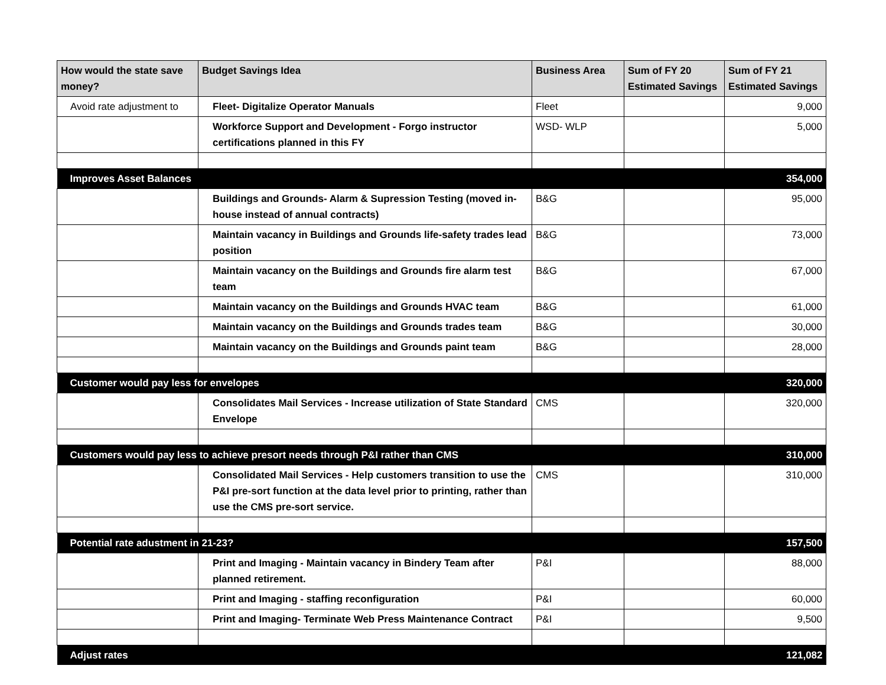| How would the state save money? | Budget Savings Idea | Business Area | Sum of FY 20 Estimated Savings | Sum of FY 21 Estimated Savings |
| --- | --- | --- | --- | --- |
| Avoid rate adjustment to | Fleet- Digitalize Operator Manuals | Fleet | | 9,000 |
| | Workforce Support and Development - Forgo instructor certifications planned in this FY | WSD- WLP | | 5,000 |
| Improves Asset Balances | | | | 354,000 |
| | Buildings and Grounds- Alarm & Supression Testing (moved in-house instead of annual contracts) | B&G | | 95,000 |
| | Maintain vacancy in Buildings and Grounds life-safety trades lead position | B&G | | 73,000 |
| | Maintain vacancy on the Buildings and Grounds fire alarm test team | B&G | | 67,000 |
| | Maintain vacancy on the Buildings and Grounds HVAC team | B&G | | 61,000 |
| | Maintain vacancy on the Buildings and Grounds trades team | B&G | | 30,000 |
| | Maintain vacancy on the Buildings and Grounds paint team | B&G | | 28,000 |
| Customer would pay less for envelopes | | | | 320,000 |
| | Consolidates Mail Services - Increase utilization of State Standard Envelope | CMS | | 320,000 |
| Customers would pay less to achieve presort needs through P&I rather than CMS | | | | 310,000 |
| | Consolidated Mail Services - Help customers transition to use the P&I pre-sort function at the data level prior to printing, rather than use the CMS pre-sort service. | CMS | | 310,000 |
| Potential rate adustment in 21-23? | | | | 157,500 |
| | Print and Imaging - Maintain vacancy in Bindery Team after planned retirement. | P&I | | 88,000 |
| | Print and Imaging - staffing reconfiguration | P&I | | 60,000 |
| | Print and Imaging- Terminate Web Press Maintenance Contract | P&I | | 9,500 |
| Adjust rates | | | | 121,082 |